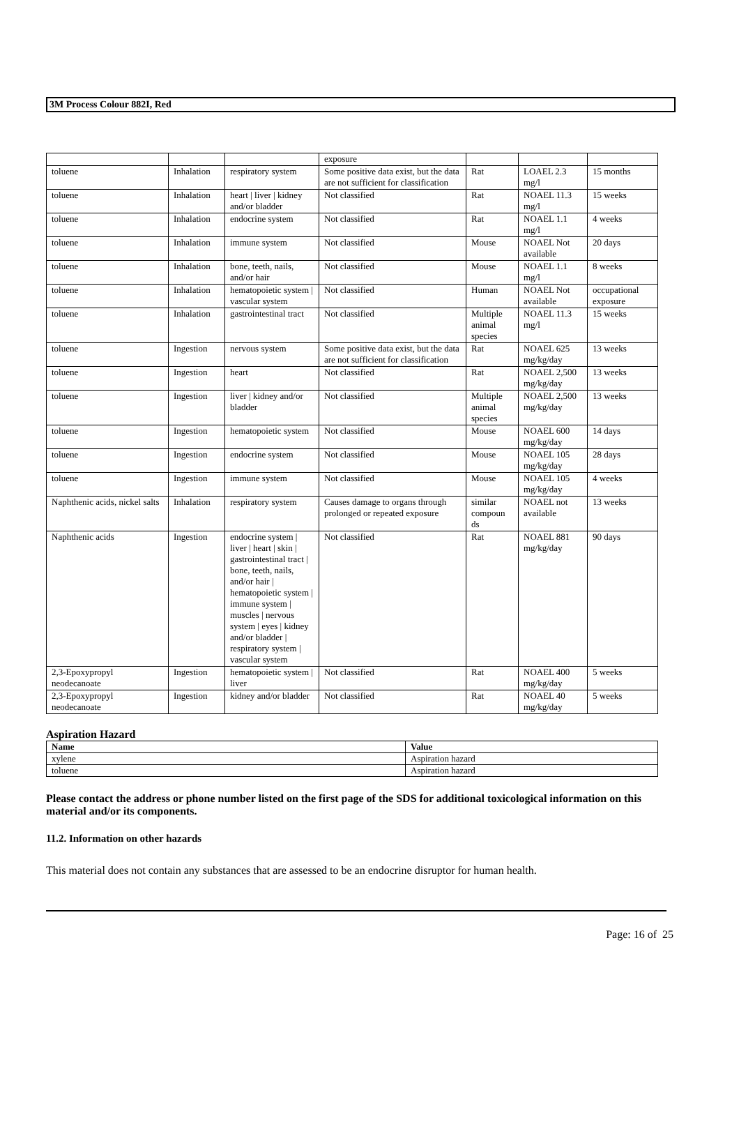3M Process Colour 882I, Red
| | | | exposure | | | |
| toluene | Inhalation | respiratory system | Some positive data exist, but the data are not sufficient for classification | Rat | LOAEL 2.3 mg/l | 15 months |
| toluene | Inhalation | heart / liver / kidney and/or bladder | Not classified | Rat | NOAEL 11.3 mg/l | 15 weeks |
| toluene | Inhalation | endocrine system | Not classified | Rat | NOAEL 1.1 mg/l | 4 weeks |
| toluene | Inhalation | immune system | Not classified | Mouse | NOAEL Not available | 20 days |
| toluene | Inhalation | bone, teeth, nails, and/or hair | Not classified | Mouse | NOAEL 1.1 mg/l | 8 weeks |
| toluene | Inhalation | hematopoietic system / vascular system | Not classified | Human | NOAEL Not available | occupational exposure |
| toluene | Inhalation | gastrointestinal tract | Not classified | Multiple animal species | NOAEL 11.3 mg/l | 15 weeks |
| toluene | Ingestion | nervous system | Some positive data exist, but the data are not sufficient for classification | Rat | NOAEL 625 mg/kg/day | 13 weeks |
| toluene | Ingestion | heart | Not classified | Rat | NOAEL 2,500 mg/kg/day | 13 weeks |
| toluene | Ingestion | liver / kidney and/or bladder | Not classified | Multiple animal species | NOAEL 2,500 mg/kg/day | 13 weeks |
| toluene | Ingestion | hematopoietic system | Not classified | Mouse | NOAEL 600 mg/kg/day | 14 days |
| toluene | Ingestion | endocrine system | Not classified | Mouse | NOAEL 105 mg/kg/day | 28 days |
| toluene | Ingestion | immune system | Not classified | Mouse | NOAEL 105 mg/kg/day | 4 weeks |
| Naphthenic acids, nickel salts | Inhalation | respiratory system | Causes damage to organs through prolonged or repeated exposure | similar compoun ds | NOAEL not available | 13 weeks |
| Naphthenic acids | Ingestion | endocrine system / liver / heart / skin / gastrointestinal tract / bone, teeth, nails, and/or hair / hematopoietic system / immune system / muscles / nervous system / eyes / kidney and/or bladder / respiratory system / vascular system | Not classified | Rat | NOAEL 881 mg/kg/day | 90 days |
| 2,3-Epoxypropyl neodecanoate | Ingestion | hematopoietic system / liver | Not classified | Rat | NOAEL 400 mg/kg/day | 5 weeks |
| 2,3-Epoxypropyl neodecanoate | Ingestion | kidney and/or bladder | Not classified | Rat | NOAEL 40 mg/kg/day | 5 weeks |
Aspiration Hazard
| Name | Value |
| --- | --- |
| xylene | Aspiration hazard |
| toluene | Aspiration hazard |
Please contact the address or phone number listed on the first page of the SDS for additional toxicological information on this material and/or its components.
11.2. Information on other hazards
This material does not contain any substances that are assessed to be an endocrine disruptor for human health.
Page: 16 of 25